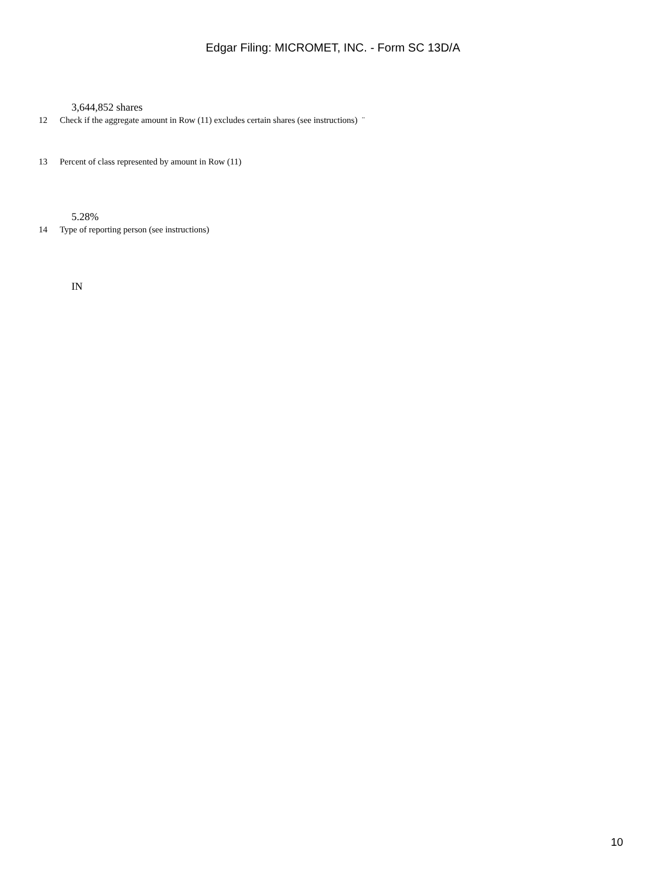Edgar Filing: MICROMET, INC. - Form SC 13D/A
| | 3,644,852 shares |
| 12 | Check if the aggregate amount in Row (11) excludes certain shares (see instructions) ¨ |
| 13 | Percent of class represented by amount in Row (11) |
| | 5.28% |
| 14 | Type of reporting person (see instructions) |
| | IN |
10